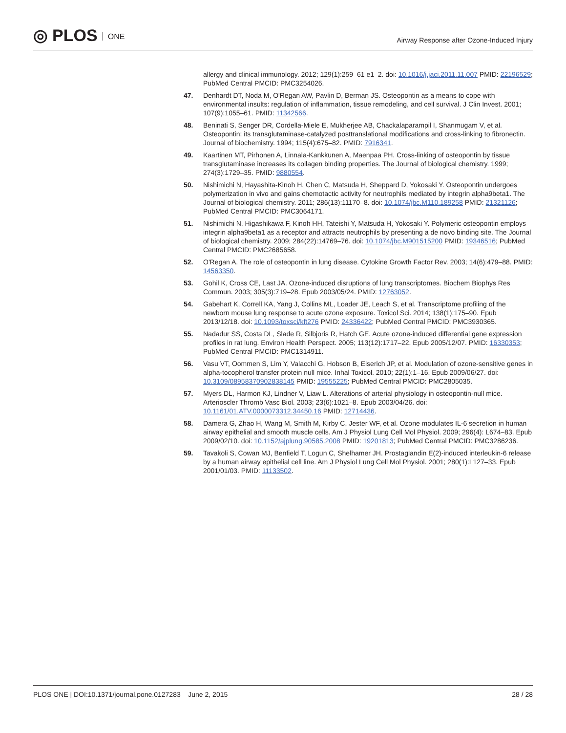◎ PLOS ONE
Airway Response after Ozone-Induced Injury
allergy and clinical immunology. 2012; 129(1):259–61 e1–2. doi: 10.1016/j.jaci.2011.11.007 PMID: 22196529; PubMed Central PMCID: PMC3254026.
47. Denhardt DT, Noda M, O'Regan AW, Pavlin D, Berman JS. Osteopontin as a means to cope with environmental insults: regulation of inflammation, tissue remodeling, and cell survival. J Clin Invest. 2001; 107(9):1055–61. PMID: 11342566.
48. Beninati S, Senger DR, Cordella-Miele E, Mukherjee AB, Chackalaparampil I, Shanmugam V, et al. Osteopontin: its transglutaminase-catalyzed posttranslational modifications and cross-linking to fibronectin. Journal of biochemistry. 1994; 115(4):675–82. PMID: 7916341.
49. Kaartinen MT, Pirhonen A, Linnala-Kankkunen A, Maenpaa PH. Cross-linking of osteopontin by tissue transglutaminase increases its collagen binding properties. The Journal of biological chemistry. 1999; 274(3):1729–35. PMID: 9880554.
50. Nishimichi N, Hayashita-Kinoh H, Chen C, Matsuda H, Sheppard D, Yokosaki Y. Osteopontin undergoes polymerization in vivo and gains chemotactic activity for neutrophils mediated by integrin alpha9beta1. The Journal of biological chemistry. 2011; 286(13):11170–8. doi: 10.1074/jbc.M110.189258 PMID: 21321126; PubMed Central PMCID: PMC3064171.
51. Nishimichi N, Higashikawa F, Kinoh HH, Tateishi Y, Matsuda H, Yokosaki Y. Polymeric osteopontin employs integrin alpha9beta1 as a receptor and attracts neutrophils by presenting a de novo binding site. The Journal of biological chemistry. 2009; 284(22):14769–76. doi: 10.1074/jbc.M901515200 PMID: 19346516; PubMed Central PMCID: PMC2685658.
52. O'Regan A. The role of osteopontin in lung disease. Cytokine Growth Factor Rev. 2003; 14(6):479–88. PMID: 14563350.
53. Gohil K, Cross CE, Last JA. Ozone-induced disruptions of lung transcriptomes. Biochem Biophys Res Commun. 2003; 305(3):719–28. Epub 2003/05/24. PMID: 12763052.
54. Gabehart K, Correll KA, Yang J, Collins ML, Loader JE, Leach S, et al. Transcriptome profiling of the newborn mouse lung response to acute ozone exposure. Toxicol Sci. 2014; 138(1):175–90. Epub 2013/12/18. doi: 10.1093/toxsci/kft276 PMID: 24336422; PubMed Central PMCID: PMC3930365.
55. Nadadur SS, Costa DL, Slade R, Silbjoris R, Hatch GE. Acute ozone-induced differential gene expression profiles in rat lung. Environ Health Perspect. 2005; 113(12):1717–22. Epub 2005/12/07. PMID: 16330353; PubMed Central PMCID: PMC1314911.
56. Vasu VT, Oommen S, Lim Y, Valacchi G, Hobson B, Eiserich JP, et al. Modulation of ozone-sensitive genes in alpha-tocopherol transfer protein null mice. Inhal Toxicol. 2010; 22(1):1–16. Epub 2009/06/27. doi: 10.3109/08958370902838145 PMID: 19555225; PubMed Central PMCID: PMC2805035.
57. Myers DL, Harmon KJ, Lindner V, Liaw L. Alterations of arterial physiology in osteopontin-null mice. Arterioscler Thromb Vasc Biol. 2003; 23(6):1021–8. Epub 2003/04/26. doi: 10.1161/01.ATV.0000073312.34450.16 PMID: 12714436.
58. Damera G, Zhao H, Wang M, Smith M, Kirby C, Jester WF, et al. Ozone modulates IL-6 secretion in human airway epithelial and smooth muscle cells. Am J Physiol Lung Cell Mol Physiol. 2009; 296(4): L674–83. Epub 2009/02/10. doi: 10.1152/ajplung.90585.2008 PMID: 19201813; PubMed Central PMCID: PMC3286236.
59. Tavakoli S, Cowan MJ, Benfield T, Logun C, Shelhamer JH. Prostaglandin E(2)-induced interleukin-6 release by a human airway epithelial cell line. Am J Physiol Lung Cell Mol Physiol. 2001; 280(1):L127–33. Epub 2001/01/03. PMID: 11133502.
PLOS ONE | DOI:10.1371/journal.pone.0127283 June 2, 2015
28 / 28